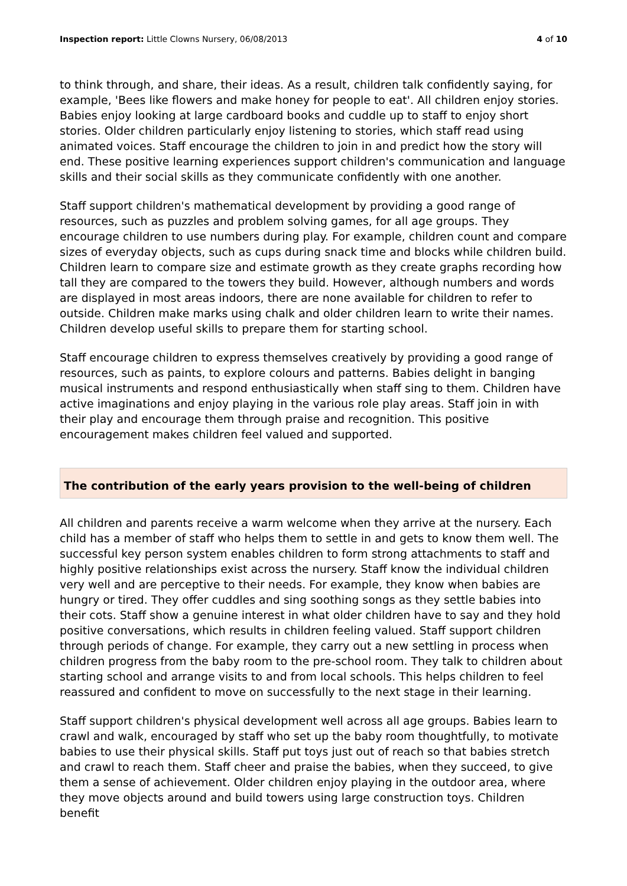Inspection report: Little Clowns Nursery, 06/08/2013 4 of 10
to think through, and share, their ideas. As a result, children talk confidently saying, for example, 'Bees like flowers and make honey for people to eat'. All children enjoy stories. Babies enjoy looking at large cardboard books and cuddle up to staff to enjoy short stories. Older children particularly enjoy listening to stories, which staff read using animated voices. Staff encourage the children to join in and predict how the story will end. These positive learning experiences support children's communication and language skills and their social skills as they communicate confidently with one another.
Staff support children's mathematical development by providing a good range of resources, such as puzzles and problem solving games, for all age groups. They encourage children to use numbers during play. For example, children count and compare sizes of everyday objects, such as cups during snack time and blocks while children build. Children learn to compare size and estimate growth as they create graphs recording how tall they are compared to the towers they build. However, although numbers and words are displayed in most areas indoors, there are none available for children to refer to outside. Children make marks using chalk and older children learn to write their names. Children develop useful skills to prepare them for starting school.
Staff encourage children to express themselves creatively by providing a good range of resources, such as paints, to explore colours and patterns. Babies delight in banging musical instruments and respond enthusiastically when staff sing to them. Children have active imaginations and enjoy playing in the various role play areas. Staff join in with their play and encourage them through praise and recognition. This positive encouragement makes children feel valued and supported.
The contribution of the early years provision to the well-being of children
All children and parents receive a warm welcome when they arrive at the nursery. Each child has a member of staff who helps them to settle in and gets to know them well. The successful key person system enables children to form strong attachments to staff and highly positive relationships exist across the nursery. Staff know the individual children very well and are perceptive to their needs. For example, they know when babies are hungry or tired. They offer cuddles and sing soothing songs as they settle babies into their cots. Staff show a genuine interest in what older children have to say and they hold positive conversations, which results in children feeling valued. Staff support children through periods of change. For example, they carry out a new settling in process when children progress from the baby room to the pre-school room. They talk to children about starting school and arrange visits to and from local schools. This helps children to feel reassured and confident to move on successfully to the next stage in their learning.
Staff support children's physical development well across all age groups. Babies learn to crawl and walk, encouraged by staff who set up the baby room thoughtfully, to motivate babies to use their physical skills. Staff put toys just out of reach so that babies stretch and crawl to reach them. Staff cheer and praise the babies, when they succeed, to give them a sense of achievement. Older children enjoy playing in the outdoor area, where they move objects around and build towers using large construction toys. Children benefit